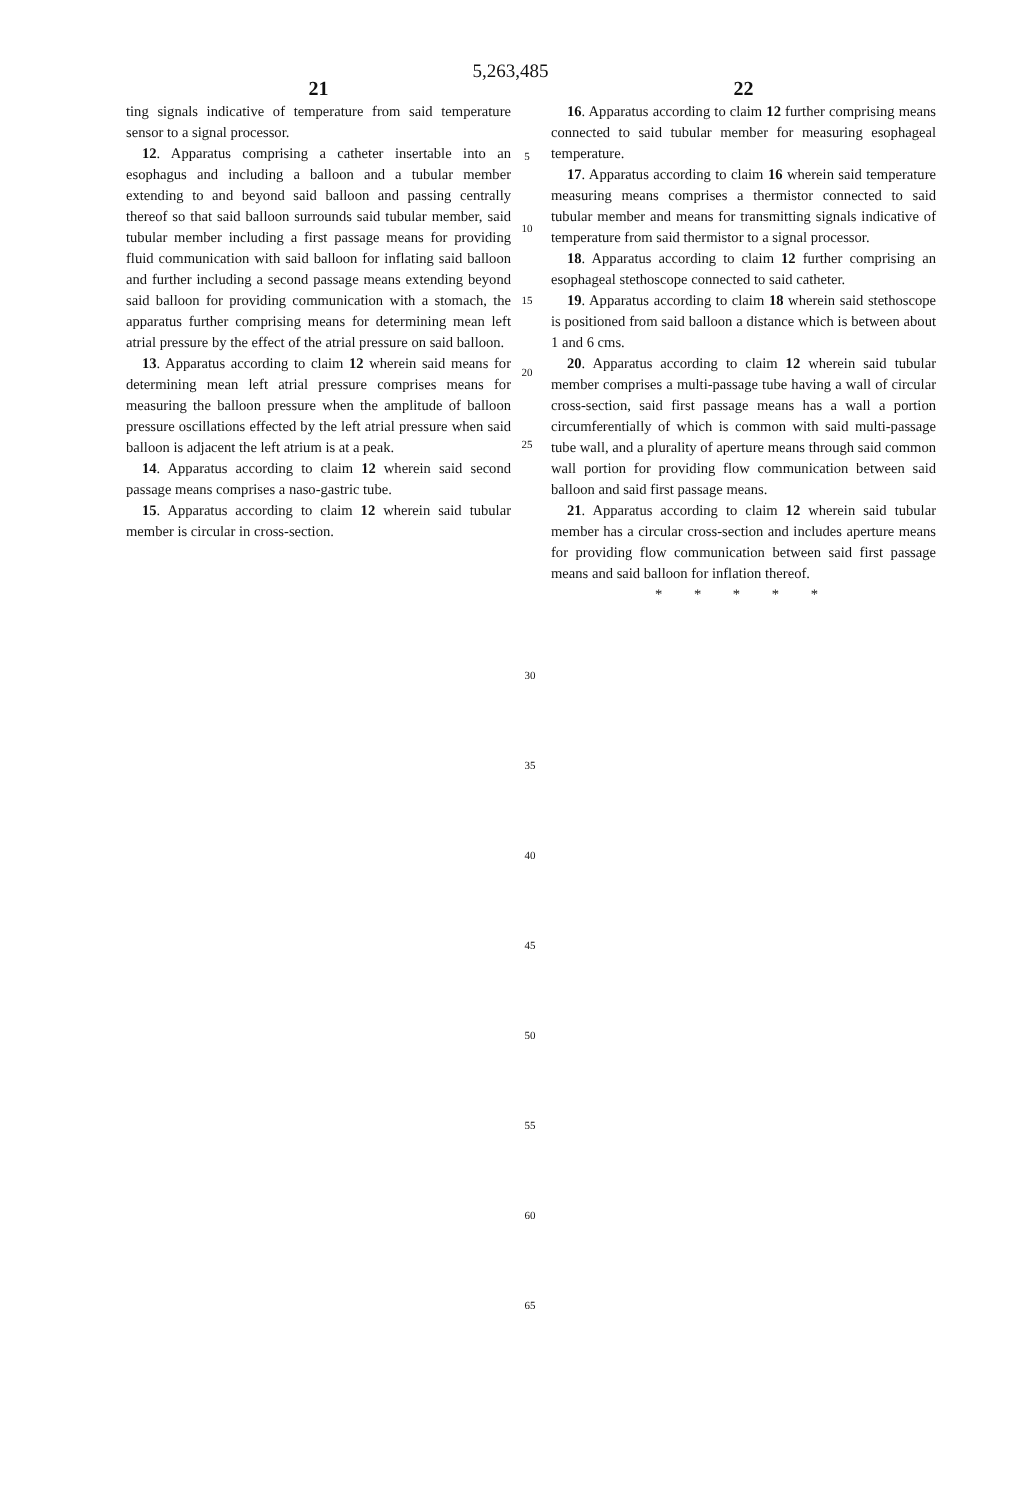5,263,485
21
ting signals indicative of temperature from said temperature sensor to a signal processor.
12. Apparatus comprising a catheter insertable into an esophagus and including a balloon and a tubular member extending to and beyond said balloon and passing centrally thereof so that said balloon surrounds said tubular member, said tubular member including a first passage means for providing fluid communication with said balloon for inflating said balloon and further including a second passage means extending beyond said balloon for providing communication with a stomach, the apparatus further comprising means for determining mean left atrial pressure by the effect of the atrial pressure on said balloon.
13. Apparatus according to claim 12 wherein said means for determining mean left atrial pressure comprises means for measuring the balloon pressure when the amplitude of balloon pressure oscillations effected by the left atrial pressure when said balloon is adjacent the left atrium is at a peak.
14. Apparatus according to claim 12 wherein said second passage means comprises a naso-gastric tube.
15. Apparatus according to claim 12 wherein said tubular member is circular in cross-section.
5
10
15
20
25
22
16. Apparatus according to claim 12 further comprising means connected to said tubular member for measuring esophageal temperature.
17. Apparatus according to claim 16 wherein said temperature measuring means comprises a thermistor connected to said tubular member and means for transmitting signals indicative of temperature from said thermistor to a signal processor.
18. Apparatus according to claim 12 further comprising an esophageal stethoscope connected to said catheter.
19. Apparatus according to claim 18 wherein said stethoscope is positioned from said balloon a distance which is between about 1 and 6 cms.
20. Apparatus according to claim 12 wherein said tubular member comprises a multi-passage tube having a wall of circular cross-section, said first passage means has a wall a portion circumferentially of which is common with said multi-passage tube wall, and a plurality of aperture means through said common wall portion for providing flow communication between said balloon and said first passage means.
21. Apparatus according to claim 12 wherein said tubular member has a circular cross-section and includes aperture means for providing flow communication between said first passage means and said balloon for inflation thereof.
* * * * *
30
35
40
45
50
55
60
65